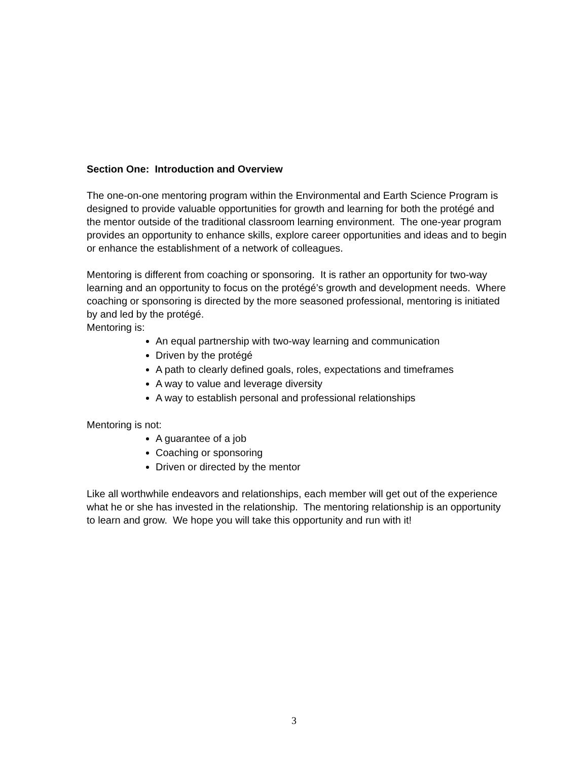Section One: Introduction and Overview
The one-on-one mentoring program within the Environmental and Earth Science Program is designed to provide valuable opportunities for growth and learning for both the protégé and the mentor outside of the traditional classroom learning environment. The one-year program provides an opportunity to enhance skills, explore career opportunities and ideas and to begin or enhance the establishment of a network of colleagues.
Mentoring is different from coaching or sponsoring. It is rather an opportunity for two-way learning and an opportunity to focus on the protégé’s growth and development needs. Where coaching or sponsoring is directed by the more seasoned professional, mentoring is initiated by and led by the protégé.
Mentoring is:
An equal partnership with two-way learning and communication
Driven by the protégé
A path to clearly defined goals, roles, expectations and timeframes
A way to value and leverage diversity
A way to establish personal and professional relationships
Mentoring is not:
A guarantee of a job
Coaching or sponsoring
Driven or directed by the mentor
Like all worthwhile endeavors and relationships, each member will get out of the experience what he or she has invested in the relationship. The mentoring relationship is an opportunity to learn and grow. We hope you will take this opportunity and run with it!
3